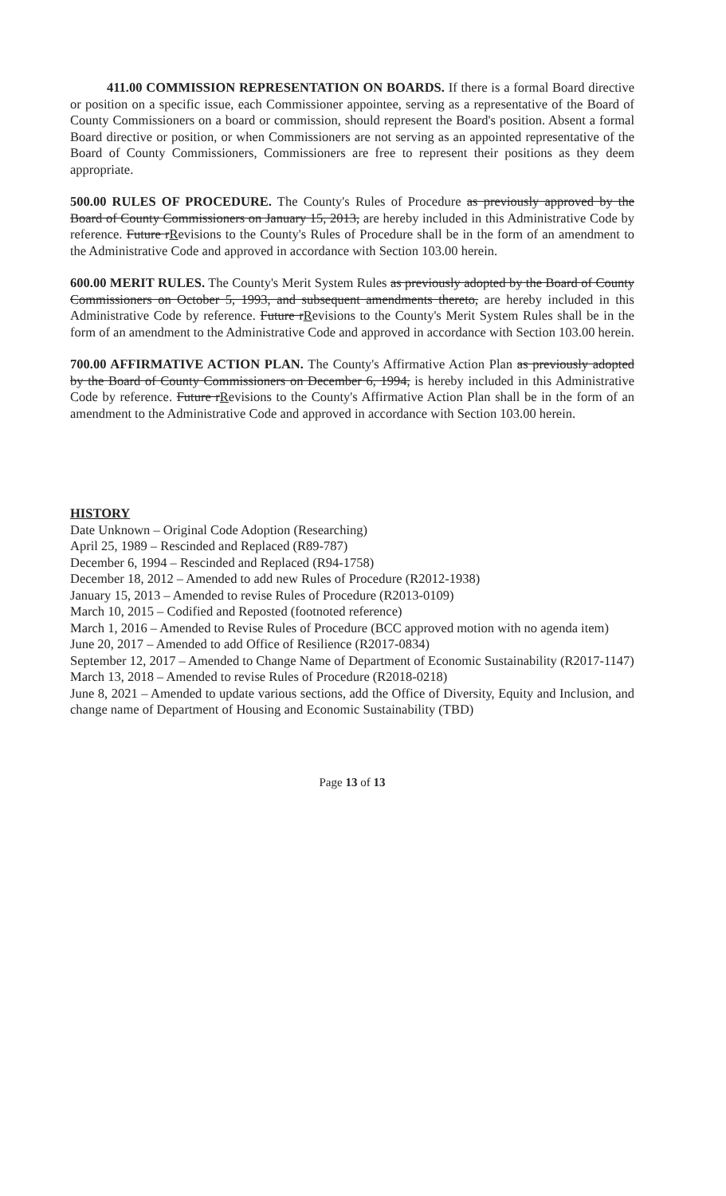411.00 COMMISSION REPRESENTATION ON BOARDS. If there is a formal Board directive or position on a specific issue, each Commissioner appointee, serving as a representative of the Board of County Commissioners on a board or commission, should represent the Board's position. Absent a formal Board directive or position, or when Commissioners are not serving as an appointed representative of the Board of County Commissioners, Commissioners are free to represent their positions as they deem appropriate.
500.00 RULES OF PROCEDURE. The County's Rules of Procedure as previously approved by the Board of County Commissioners on January 15, 2013, are hereby included in this Administrative Code by reference. Future rRevisions to the County's Rules of Procedure shall be in the form of an amendment to the Administrative Code and approved in accordance with Section 103.00 herein.
600.00 MERIT RULES. The County's Merit System Rules as previously adopted by the Board of County Commissioners on October 5, 1993, and subsequent amendments thereto, are hereby included in this Administrative Code by reference. Future rRevisions to the County's Merit System Rules shall be in the form of an amendment to the Administrative Code and approved in accordance with Section 103.00 herein.
700.00 AFFIRMATIVE ACTION PLAN. The County's Affirmative Action Plan as previously adopted by the Board of County Commissioners on December 6, 1994, is hereby included in this Administrative Code by reference. Future rRevisions to the County's Affirmative Action Plan shall be in the form of an amendment to the Administrative Code and approved in accordance with Section 103.00 herein.
HISTORY
Date Unknown – Original Code Adoption (Researching)
April 25, 1989 – Rescinded and Replaced (R89-787)
December 6, 1994 – Rescinded and Replaced (R94-1758)
December 18, 2012 – Amended to add new Rules of Procedure (R2012-1938)
January 15, 2013 – Amended to revise Rules of Procedure (R2013-0109)
March 10, 2015 – Codified and Reposted (footnoted reference)
March 1, 2016 – Amended to Revise Rules of Procedure (BCC approved motion with no agenda item)
June 20, 2017 – Amended to add Office of Resilience (R2017-0834)
September 12, 2017 – Amended to Change Name of Department of Economic Sustainability (R2017-1147)
March 13, 2018 – Amended to revise Rules of Procedure (R2018-0218)
June 8, 2021 – Amended to update various sections, add the Office of Diversity, Equity and Inclusion, and change name of Department of Housing and Economic Sustainability (TBD)
Page 13 of 13